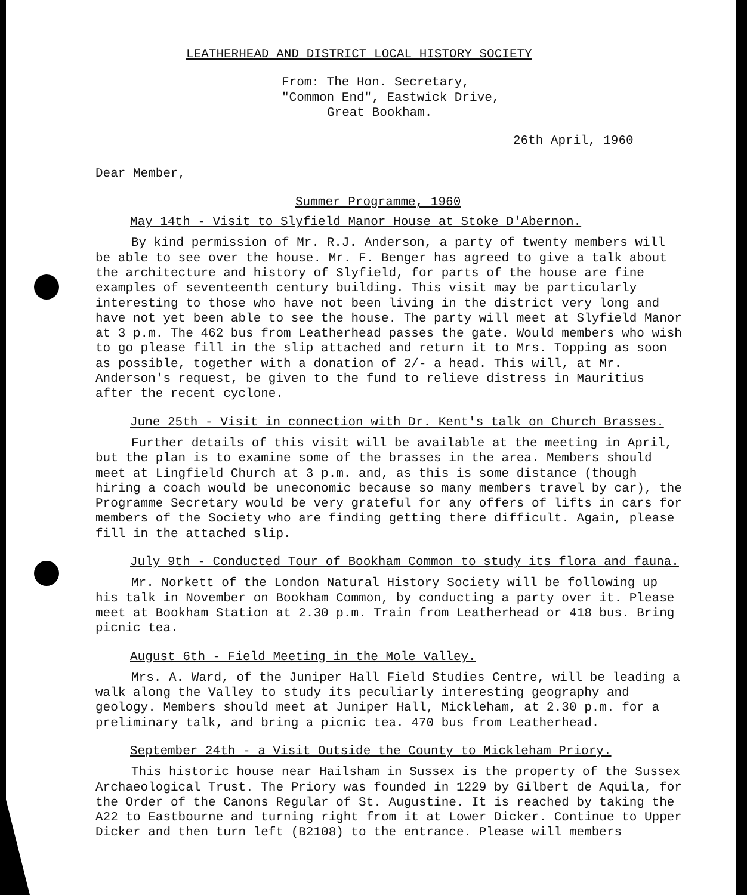LEATHERHEAD AND DISTRICT LOCAL HISTORY SOCIETY
From: The Hon. Secretary,
"Common End", Eastwick Drive,
Great Bookham.
26th April, 1960
Dear Member,
Summer Programme, 1960
May 14th - Visit to Slyfield Manor House at Stoke D'Abernon.
By kind permission of Mr. R.J. Anderson, a party of twenty members will be able to see over the house. Mr. F. Benger has agreed to give a talk about the architecture and history of Slyfield, for parts of the house are fine examples of seventeenth century building. This visit may be particularly interesting to those who have not been living in the district very long and have not yet been able to see the house. The party will meet at Slyfield Manor at 3 p.m. The 462 bus from Leatherhead passes the gate. Would members who wish to go please fill in the slip attached and return it to Mrs. Topping as soon as possible, together with a donation of 2/- a head. This will, at Mr. Anderson's request, be given to the fund to relieve distress in Mauritius after the recent cyclone.
June 25th - Visit in connection with Dr. Kent's talk on Church Brasses.
Further details of this visit will be available at the meeting in April, but the plan is to examine some of the brasses in the area. Members should meet at Lingfield Church at 3 p.m. and, as this is some distance (though hiring a coach would be uneconomic because so many members travel by car), the Programme Secretary would be very grateful for any offers of lifts in cars for members of the Society who are finding getting there difficult. Again, please fill in the attached slip.
July 9th - Conducted Tour of Bookham Common to study its flora and fauna.
Mr. Norkett of the London Natural History Society will be following up his talk in November on Bookham Common, by conducting a party over it. Please meet at Bookham Station at 2.30 p.m. Train from Leatherhead or 418 bus. Bring picnic tea.
August 6th - Field Meeting in the Mole Valley.
Mrs. A. Ward, of the Juniper Hall Field Studies Centre, will be leading a walk along the Valley to study its peculiarly interesting geography and geology. Members should meet at Juniper Hall, Mickleham, at 2.30 p.m. for a preliminary talk, and bring a picnic tea. 470 bus from Leatherhead.
September 24th - a Visit Outside the County to Mickleham Priory.
This historic house near Hailsham in Sussex is the property of the Sussex Archaeological Trust. The Priory was founded in 1229 by Gilbert de Aquila, for the Order of the Canons Regular of St. Augustine. It is reached by taking the A22 to Eastbourne and turning right from it at Lower Dicker. Continue to Upper Dicker and then turn left (B2108) to the entrance. Please will members